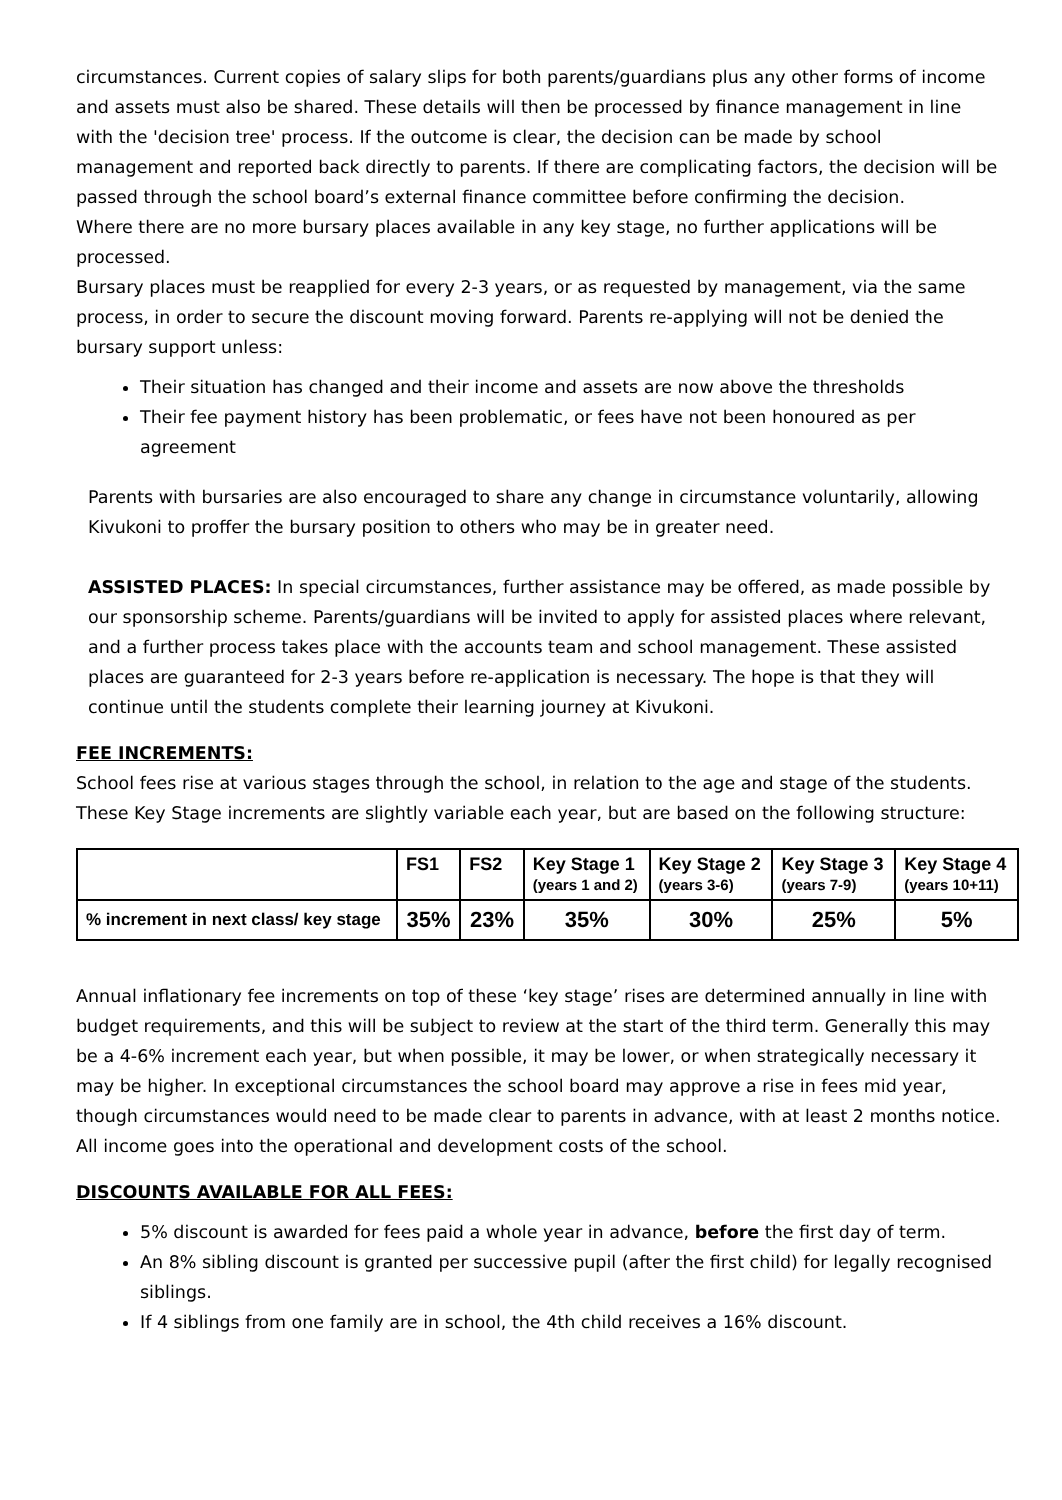circumstances. Current copies of salary slips for both parents/guardians plus any other forms of income and assets must also be shared. These details will then be processed by finance management in line with the 'decision tree' process. If the outcome is clear, the decision can be made by school management and reported back directly to parents. If there are complicating factors, the decision will be passed through the school board’s external finance committee before confirming the decision.
Where there are no more bursary places available in any key stage, no further applications will be processed.
Bursary places must be reapplied for every 2-3 years, or as requested by management, via the same process, in order to secure the discount moving forward. Parents re-applying will not be denied the bursary support unless:
Their situation has changed and their income and assets are now above the thresholds
Their fee payment history has been problematic, or fees have not been honoured as per agreement
Parents with bursaries are also encouraged to share any change in circumstance voluntarily, allowing Kivukoni to proffer the bursary position to others who may be in greater need.
ASSISTED PLACES: In special circumstances, further assistance may be offered, as made possible by our sponsorship scheme. Parents/guardians will be invited to apply for assisted places where relevant, and a further process takes place with the accounts team and school management. These assisted places are guaranteed for 2-3 years before re-application is necessary. The hope is that they will continue until the students complete their learning journey at Kivukoni.
FEE INCREMENTS:
School fees rise at various stages through the school, in relation to the age and stage of the students. These Key Stage increments are slightly variable each year, but are based on the following structure:
| | FS1 | FS2 | Key Stage 1 (years 1 and 2) | Key Stage 2 (years 3-6) | Key Stage 3 (years 7-9) | Key Stage 4 (years 10+11) |
| --- | --- | --- | --- | --- | --- | --- |
| % increment in next class/ key stage | 35% | 23% | 35% | 30% | 25% | 5% |
Annual inflationary fee increments on top of these ‘key stage’ rises are determined annually in line with budget requirements, and this will be subject to review at the start of the third term. Generally this may be a 4-6% increment each year, but when possible, it may be lower, or when strategically necessary it may be higher. In exceptional circumstances the school board may approve a rise in fees mid year, though circumstances would need to be made clear to parents in advance, with at least 2 months notice.
All income goes into the operational and development costs of the school.
DISCOUNTS AVAILABLE FOR ALL FEES:
5% discount is awarded for fees paid a whole year in advance, before the first day of term.
An 8% sibling discount is granted per successive pupil (after the first child) for legally recognised siblings.
If 4 siblings from one family are in school, the 4th child receives a 16% discount.